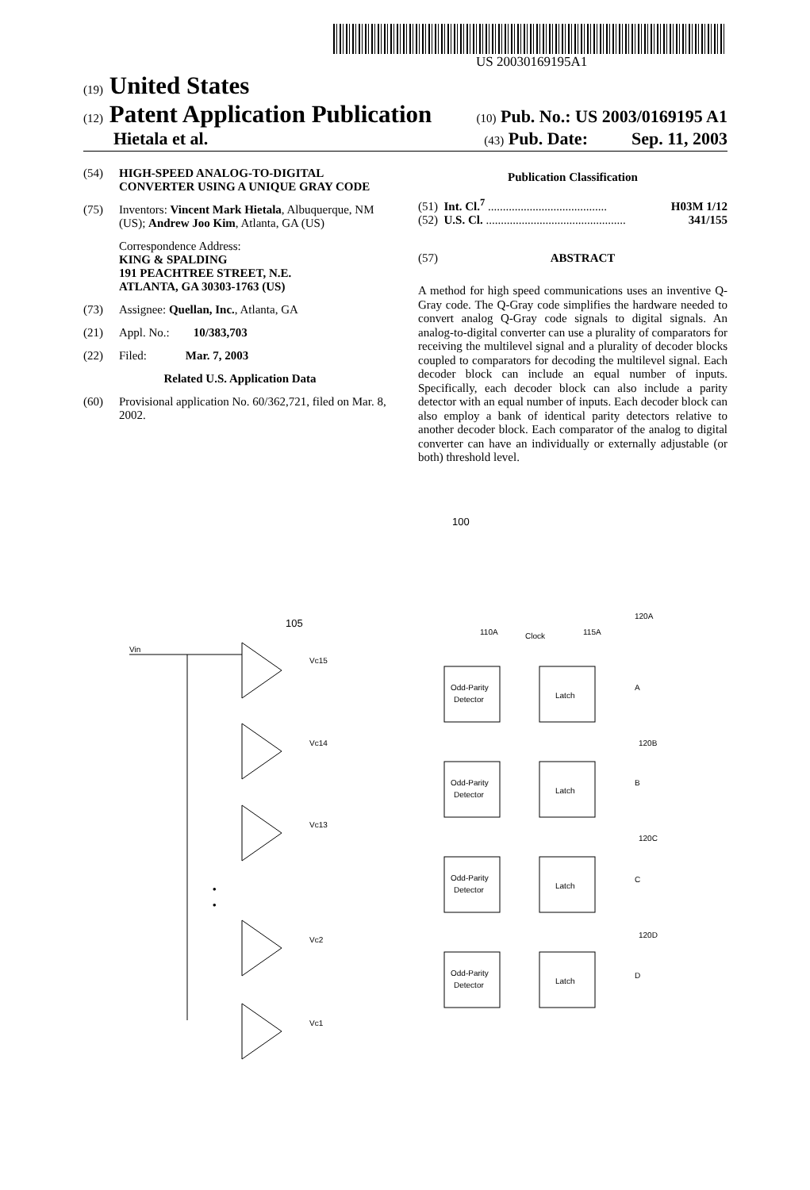US 20030169195A1
(19) United States
(12) Patent Application Publication (10) Pub. No.: US 2003/0169195 A1
Hietala et al. (43) Pub. Date: Sep. 11, 2003
(54) HIGH-SPEED ANALOG-TO-DIGITAL CONVERTER USING A UNIQUE GRAY CODE
(75) Inventors: Vincent Mark Hietala, Albuquerque, NM (US); Andrew Joo Kim, Atlanta, GA (US)
Correspondence Address:
KING & SPALDING
191 PEACHTREE STREET, N.E.
ATLANTA, GA 30303-1763 (US)
(73) Assignee: Quellan, Inc., Atlanta, GA
(21) Appl. No.: 10/383,703
(22) Filed: Mar. 7, 2003
Related U.S. Application Data
(60) Provisional application No. 60/362,721, filed on Mar. 8, 2002.
Publication Classification
(51) Int. Cl.<sup>7</sup> ........................................ H03M 1/12
(52) U.S. Cl. ............................................... 341/155
(57) ABSTRACT
A method for high speed communications uses an inventive Q-Gray code. The Q-Gray code simplifies the hardware needed to convert analog Q-Gray code signals to digital signals. An analog-to-digital converter can use a plurality of comparators for receiving the multilevel signal and a plurality of decoder blocks coupled to comparators for decoding the multilevel signal. Each decoder block can include an equal number of inputs. Specifically, each decoder block can also include a parity detector with an equal number of inputs. Each decoder block can also employ a bank of identical parity detectors relative to another decoder block. Each comparator of the analog to digital converter can have an individually or externally adjustable (or both) threshold level.
100
105
Vin
Vc15
Vc14
Vc13
Vc2
Vc1
•
•
110A
Clock
115A
120A
120B
120C
120D
A
B
C
D
Odd-Parity
Detector
Latch
Odd-Parity
Detector
Latch
Odd-Parity
Detector
Latch
Odd-Parity
Detector
Latch